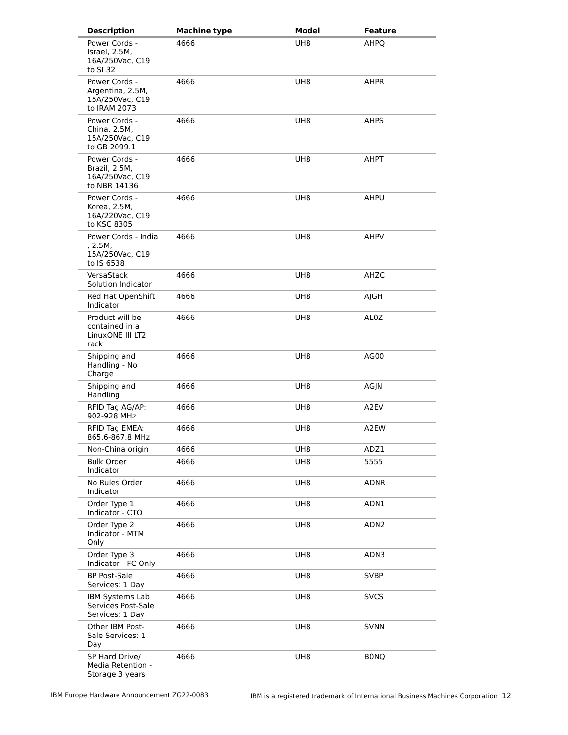| Description | Machine type | Model | Feature |
| --- | --- | --- | --- |
| Power Cords - Israel, 2.5M, 16A/250Vac, C19 to SI 32 | 4666 | UH8 | AHPQ |
| Power Cords - Argentina, 2.5M, 15A/250Vac, C19 to IRAM 2073 | 4666 | UH8 | AHPR |
| Power Cords - China, 2.5M, 15A/250Vac, C19 to GB 2099.1 | 4666 | UH8 | AHPS |
| Power Cords - Brazil, 2.5M, 16A/250Vac, C19 to NBR 14136 | 4666 | UH8 | AHPT |
| Power Cords - Korea, 2.5M, 16A/220Vac, C19 to KSC 8305 | 4666 | UH8 | AHPU |
| Power Cords - India , 2.5M, 15A/250Vac, C19 to IS 6538 | 4666 | UH8 | AHPV |
| VersaStack Solution Indicator | 4666 | UH8 | AHZC |
| Red Hat OpenShift Indicator | 4666 | UH8 | AJGH |
| Product will be contained in a LinuxONE III LT2 rack | 4666 | UH8 | AL0Z |
| Shipping and Handling - No Charge | 4666 | UH8 | AG00 |
| Shipping and Handling | 4666 | UH8 | AGJN |
| RFID Tag AG/AP: 902-928 MHz | 4666 | UH8 | A2EV |
| RFID Tag EMEA: 865.6-867.8 MHz | 4666 | UH8 | A2EW |
| Non-China origin | 4666 | UH8 | ADZ1 |
| Bulk Order Indicator | 4666 | UH8 | 5555 |
| No Rules Order Indicator | 4666 | UH8 | ADNR |
| Order Type 1 Indicator - CTO | 4666 | UH8 | ADN1 |
| Order Type 2 Indicator - MTM Only | 4666 | UH8 | ADN2 |
| Order Type 3 Indicator - FC Only | 4666 | UH8 | ADN3 |
| BP Post-Sale Services: 1 Day | 4666 | UH8 | SVBP |
| IBM Systems Lab Services Post-Sale Services: 1 Day | 4666 | UH8 | SVCS |
| Other IBM Post-Sale Services: 1 Day | 4666 | UH8 | SVNN |
| SP Hard Drive/ Media Retention - Storage 3 years | 4666 | UH8 | B0NQ |
IBM Europe Hardware Announcement ZG22-0083 IBM is a registered trademark of International Business Machines Corporation 12